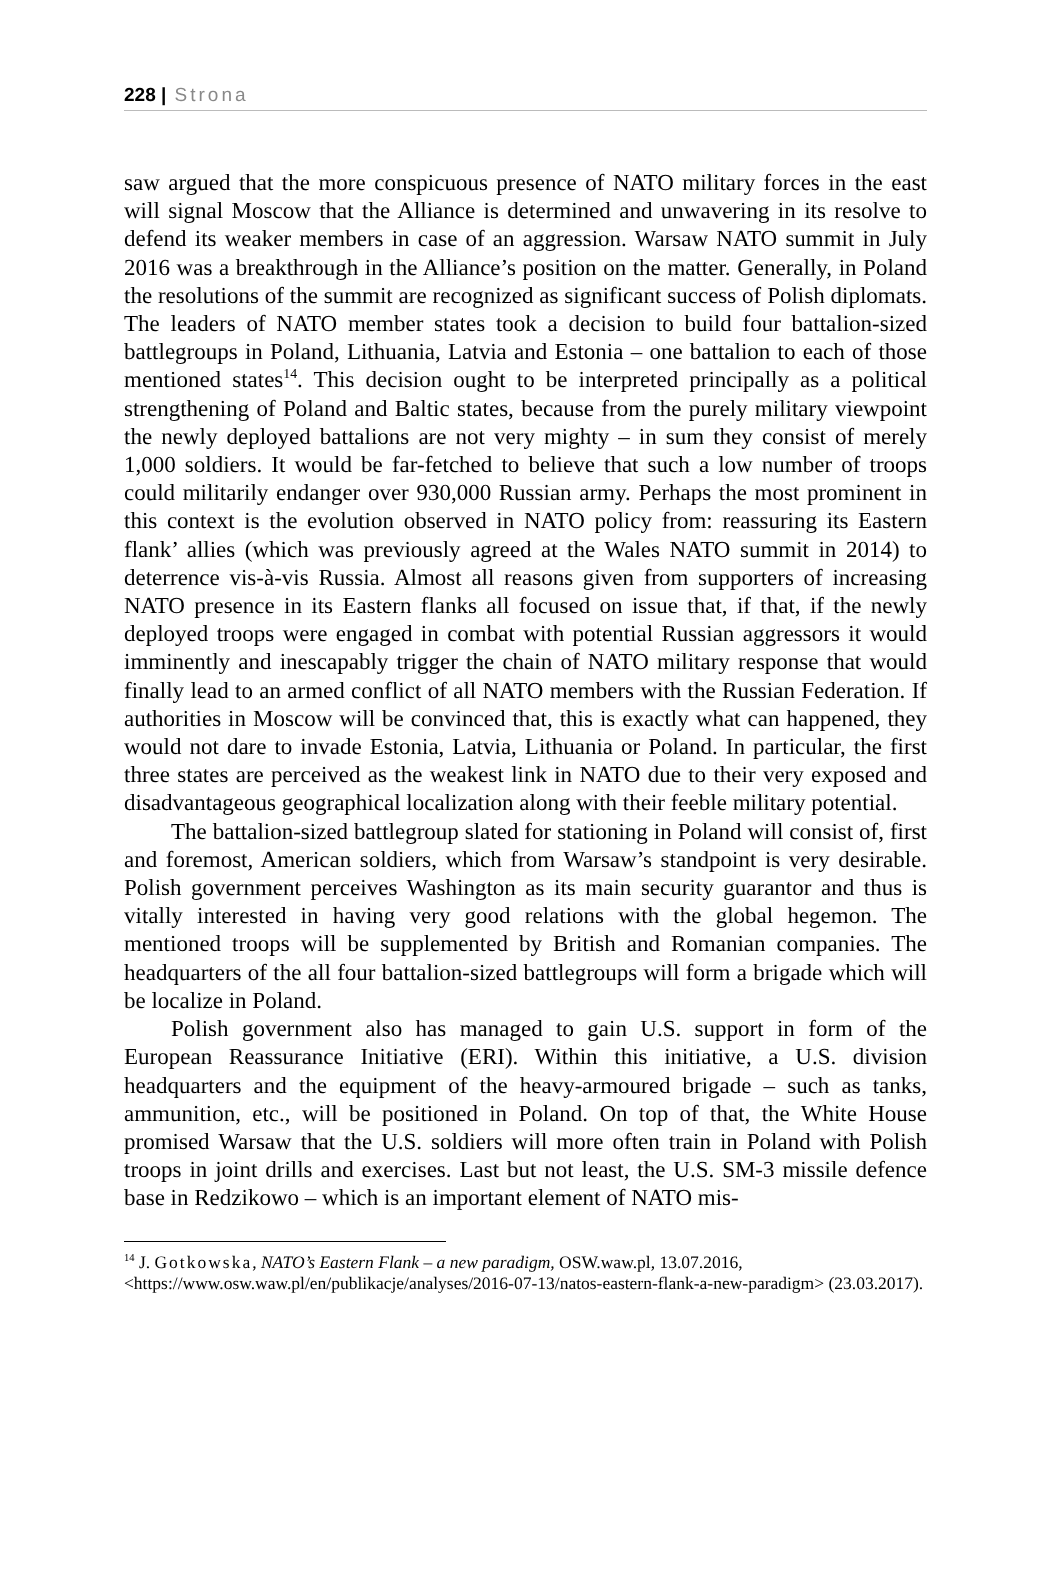228 | Strona
saw argued that the more conspicuous presence of NATO military forces in the east will signal Moscow that the Alliance is determined and unwavering in its resolve to defend its weaker members in case of an aggression. Warsaw NATO summit in July 2016 was a breakthrough in the Alliance’s position on the matter. Generally, in Poland the resolutions of the summit are recognized as significant success of Polish diplomats. The leaders of NATO member states took a decision to build four battalion-sized battlegroups in Poland, Lithuania, Latvia and Estonia – one battalion to each of those mentioned states<sup>14</sup>. This decision ought to be interpreted principally as a political strengthening of Poland and Baltic states, because from the purely military viewpoint the newly deployed battalions are not very mighty – in sum they consist of merely 1,000 soldiers. It would be far-fetched to believe that such a low number of troops could militarily endanger over 930,000 Russian army. Perhaps the most prominent in this context is the evolution observed in NATO policy from: reassuring its Eastern flank’ allies (which was previously agreed at the Wales NATO summit in 2014) to deterrence vis-à-vis Russia. Almost all reasons given from supporters of increasing NATO presence in its Eastern flanks all focused on issue that, if that, if the newly deployed troops were engaged in combat with potential Russian aggressors it would imminently and inescapably trigger the chain of NATO military response that would finally lead to an armed conflict of all NATO members with the Russian Federation. If authorities in Moscow will be convinced that, this is exactly what can happened, they would not dare to invade Estonia, Latvia, Lithuania or Poland. In particular, the first three states are perceived as the weakest link in NATO due to their very exposed and disadvantageous geographical localization along with their feeble military potential.
The battalion-sized battlegroup slated for stationing in Poland will consist of, first and foremost, American soldiers, which from Warsaw’s standpoint is very desirable. Polish government perceives Washington as its main security guarantor and thus is vitally interested in having very good relations with the global hegemon. The mentioned troops will be supplemented by British and Romanian companies. The headquarters of the all four battalion-sized battlegroups will form a brigade which will be localize in Poland.
Polish government also has managed to gain U.S. support in form of the European Reassurance Initiative (ERI). Within this initiative, a U.S. division headquarters and the equipment of the heavy-armoured brigade – such as tanks, ammunition, etc., will be positioned in Poland. On top of that, the White House promised Warsaw that the U.S. soldiers will more often train in Poland with Polish troops in joint drills and exercises. Last but not least, the U.S. SM-3 missile defence base in Redzikowo – which is an important element of NATO mis-
<sup>14</sup> J. Gotkowska, NATO’s Eastern Flank – a new paradigm, OSW.waw.pl, 13.07.2016, <https://www.osw.waw.pl/en/publikacje/analyses/2016-07-13/natos-eastern-flank-a-new-paradigm> (23.03.2017).